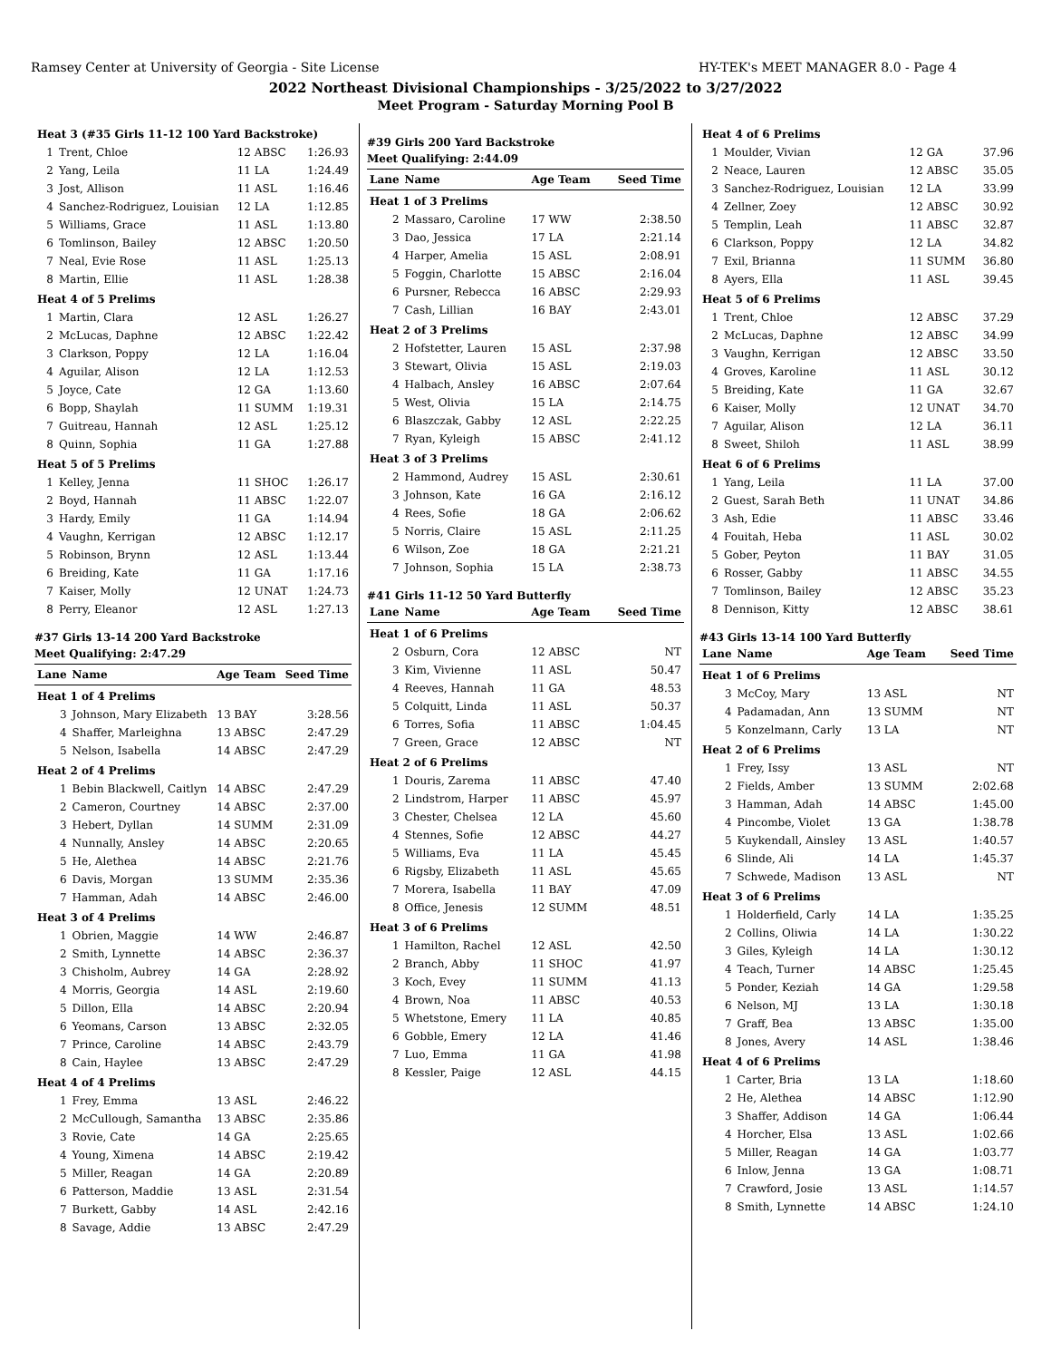Ramsey Center at University of Georgia - Site License HY-TEK's MEET MANAGER 8.0 - Page 4
2022 Northeast Divisional Championships - 3/25/2022 to 3/27/2022
Meet Program - Saturday Morning Pool B
| Heat 3 (#35 Girls 11-12 100 Yard Backstroke) | | | |
| 1 | Trent, Chloe | 12 ABSC | 1:26.93 |
| 2 | Yang, Leila | 11 LA | 1:24.49 |
| 3 | Jost, Allison | 11 ASL | 1:16.46 |
| 4 | Sanchez-Rodriguez, Louisian | 12 LA | 1:12.85 |
| 5 | Williams, Grace | 11 ASL | 1:13.80 |
| 6 | Tomlinson, Bailey | 12 ABSC | 1:20.50 |
| 7 | Neal, Evie Rose | 11 ASL | 1:25.13 |
| 8 | Martin, Ellie | 11 ASL | 1:28.38 |
| Heat 4 of 5 Prelims | | | |
| 1 | Martin, Clara | 12 ASL | 1:26.27 |
| 2 | McLucas, Daphne | 12 ABSC | 1:22.42 |
| 3 | Clarkson, Poppy | 12 LA | 1:16.04 |
| 4 | Aguilar, Alison | 12 LA | 1:12.53 |
| 5 | Joyce, Cate | 12 GA | 1:13.60 |
| 6 | Bopp, Shaylah | 11 SUMM | 1:19.31 |
| 7 | Guitreau, Hannah | 12 ASL | 1:25.12 |
| 8 | Quinn, Sophia | 11 GA | 1:27.88 |
| Heat 5 of 5 Prelims | | | |
| 1 | Kelley, Jenna | 11 SHOC | 1:26.17 |
| 2 | Boyd, Hannah | 11 ABSC | 1:22.07 |
| 3 | Hardy, Emily | 11 GA | 1:14.94 |
| 4 | Vaughn, Kerrigan | 12 ABSC | 1:12.17 |
| 5 | Robinson, Brynn | 12 ASL | 1:13.44 |
| 6 | Breiding, Kate | 11 GA | 1:17.16 |
| 7 | Kaiser, Molly | 12 UNAT | 1:24.73 |
| 8 | Perry, Eleanor | 12 ASL | 1:27.13 |
#37 Girls 13-14 200 Yard Backstroke
Meet Qualifying: 2:47.29
| Lane | Name | Age Team | Seed Time |
| --- | --- | --- | --- |
| Heat 1 of 4 Prelims | | | |
| 3 | Johnson, Mary Elizabeth | 13 BAY | 3:28.56 |
| 4 | Shaffer, Marleighna | 13 ABSC | 2:47.29 |
| 5 | Nelson, Isabella | 14 ABSC | 2:47.29 |
| Heat 2 of 4 Prelims | | | |
| 1 | Bebin Blackwell, Caitlyn | 14 ABSC | 2:47.29 |
| 2 | Cameron, Courtney | 14 ABSC | 2:37.00 |
| 3 | Hebert, Dyllan | 14 SUMM | 2:31.09 |
| 4 | Nunnally, Ansley | 14 ABSC | 2:20.65 |
| 5 | He, Alethea | 14 ABSC | 2:21.76 |
| 6 | Davis, Morgan | 13 SUMM | 2:35.36 |
| 7 | Hamman, Adah | 14 ABSC | 2:46.00 |
| Heat 3 of 4 Prelims | | | |
| 1 | Obrien, Maggie | 14 WW | 2:46.87 |
| 2 | Smith, Lynnette | 14 ABSC | 2:36.37 |
| 3 | Chisholm, Aubrey | 14 GA | 2:28.92 |
| 4 | Morris, Georgia | 14 ASL | 2:19.60 |
| 5 | Dillon, Ella | 14 ABSC | 2:20.94 |
| 6 | Yeomans, Carson | 13 ABSC | 2:32.05 |
| 7 | Prince, Caroline | 14 ABSC | 2:43.79 |
| 8 | Cain, Haylee | 13 ABSC | 2:47.29 |
| Heat 4 of 4 Prelims | | | |
| 1 | Frey, Emma | 13 ASL | 2:46.22 |
| 2 | McCullough, Samantha | 13 ABSC | 2:35.86 |
| 3 | Rovie, Cate | 14 GA | 2:25.65 |
| 4 | Young, Ximena | 14 ABSC | 2:19.42 |
| 5 | Miller, Reagan | 14 GA | 2:20.89 |
| 6 | Patterson, Maddie | 13 ASL | 2:31.54 |
| 7 | Burkett, Gabby | 14 ASL | 2:42.16 |
| 8 | Savage, Addie | 13 ABSC | 2:47.29 |
#39 Girls 200 Yard Backstroke
Meet Qualifying: 2:44.09
| Lane | Name | Age Team | Seed Time |
| --- | --- | --- | --- |
| Heat 1 of 3 Prelims | | | |
| 2 | Massaro, Caroline | 17 WW | 2:38.50 |
| 3 | Dao, Jessica | 17 LA | 2:21.14 |
| 4 | Harper, Amelia | 15 ASL | 2:08.91 |
| 5 | Foggin, Charlotte | 15 ABSC | 2:16.04 |
| 6 | Pursner, Rebecca | 16 ABSC | 2:29.93 |
| 7 | Cash, Lillian | 16 BAY | 2:43.01 |
| Heat 2 of 3 Prelims | | | |
| 2 | Hofstetter, Lauren | 15 ASL | 2:37.98 |
| 3 | Stewart, Olivia | 15 ASL | 2:19.03 |
| 4 | Halbach, Ansley | 16 ABSC | 2:07.64 |
| 5 | West, Olivia | 15 LA | 2:14.75 |
| 6 | Blaszczak, Gabby | 12 ASL | 2:22.25 |
| 7 | Ryan, Kyleigh | 15 ABSC | 2:41.12 |
| Heat 3 of 3 Prelims | | | |
| 2 | Hammond, Audrey | 15 ASL | 2:30.61 |
| 3 | Johnson, Kate | 16 GA | 2:16.12 |
| 4 | Rees, Sofie | 18 GA | 2:06.62 |
| 5 | Norris, Claire | 15 ASL | 2:11.25 |
| 6 | Wilson, Zoe | 18 GA | 2:21.21 |
| 7 | Johnson, Sophia | 15 LA | 2:38.73 |
#41 Girls 11-12 50 Yard Butterfly
| Lane | Name | Age Team | Seed Time |
| --- | --- | --- | --- |
| Heat 1 of 6 Prelims | | | |
| 2 | Osburn, Cora | 12 ABSC | NT |
| 3 | Kim, Vivienne | 11 ASL | 50.47 |
| 4 | Reeves, Hannah | 11 GA | 48.53 |
| 5 | Colquitt, Linda | 11 ASL | 50.37 |
| 6 | Torres, Sofia | 11 ABSC | 1:04.45 |
| 7 | Green, Grace | 12 ABSC | NT |
| Heat 2 of 6 Prelims | | | |
| 1 | Douris, Zarema | 11 ABSC | 47.40 |
| 2 | Lindstrom, Harper | 11 ABSC | 45.97 |
| 3 | Chester, Chelsea | 12 LA | 45.60 |
| 4 | Stennes, Sofie | 12 ABSC | 44.27 |
| 5 | Williams, Eva | 11 LA | 45.45 |
| 6 | Rigsby, Elizabeth | 11 ASL | 45.65 |
| 7 | Morera, Isabella | 11 BAY | 47.09 |
| 8 | Office, Jenesis | 12 SUMM | 48.51 |
| Heat 3 of 6 Prelims | | | |
| 1 | Hamilton, Rachel | 12 ASL | 42.50 |
| 2 | Branch, Abby | 11 SHOC | 41.97 |
| 3 | Koch, Evey | 11 SUMM | 41.13 |
| 4 | Brown, Noa | 11 ABSC | 40.53 |
| 5 | Whetstone, Emery | 11 LA | 40.85 |
| 6 | Gobble, Emery | 12 LA | 41.46 |
| 7 | Luo, Emma | 11 GA | 41.98 |
| 8 | Kessler, Paige | 12 ASL | 44.15 |
| Heat 4 of 6 Prelims | | | |
| 1 | Moulder, Vivian | 12 GA | 37.96 |
| 2 | Neace, Lauren | 12 ABSC | 35.05 |
| 3 | Sanchez-Rodriguez, Louisian | 12 LA | 33.99 |
| 4 | Zellner, Zoey | 12 ABSC | 30.92 |
| 5 | Templin, Leah | 11 ABSC | 32.87 |
| 6 | Clarkson, Poppy | 12 LA | 34.82 |
| 7 | Exil, Brianna | 11 SUMM | 36.80 |
| 8 | Ayers, Ella | 11 ASL | 39.45 |
| Heat 5 of 6 Prelims | | | |
| 1 | Trent, Chloe | 12 ABSC | 37.29 |
| 2 | McLucas, Daphne | 12 ABSC | 34.99 |
| 3 | Vaughn, Kerrigan | 12 ABSC | 33.50 |
| 4 | Groves, Karoline | 11 ASL | 30.12 |
| 5 | Breiding, Kate | 11 GA | 32.67 |
| 6 | Kaiser, Molly | 12 UNAT | 34.70 |
| 7 | Aguilar, Alison | 12 LA | 36.11 |
| 8 | Sweet, Shiloh | 11 ASL | 38.99 |
| Heat 6 of 6 Prelims | | | |
| 1 | Yang, Leila | 11 LA | 37.00 |
| 2 | Guest, Sarah Beth | 11 UNAT | 34.86 |
| 3 | Ash, Edie | 11 ABSC | 33.46 |
| 4 | Fouitah, Heba | 11 ASL | 30.02 |
| 5 | Gober, Peyton | 11 BAY | 31.05 |
| 6 | Rosser, Gabby | 11 ABSC | 34.55 |
| 7 | Tomlinson, Bailey | 12 ABSC | 35.23 |
| 8 | Dennison, Kitty | 12 ABSC | 38.61 |
#43 Girls 13-14 100 Yard Butterfly
| Lane | Name | Age Team | Seed Time |
| --- | --- | --- | --- |
| Heat 1 of 6 Prelims | | | |
| 3 | McCoy, Mary | 13 ASL | NT |
| 4 | Padamadan, Ann | 13 SUMM | NT |
| 5 | Konzelmann, Carly | 13 LA | NT |
| Heat 2 of 6 Prelims | | | |
| 1 | Frey, Issy | 13 ASL | NT |
| 2 | Fields, Amber | 13 SUMM | 2:02.68 |
| 3 | Hamman, Adah | 14 ABSC | 1:45.00 |
| 4 | Pincombe, Violet | 13 GA | 1:38.78 |
| 5 | Kuykendall, Ainsley | 13 ASL | 1:40.57 |
| 6 | Slinde, Ali | 14 LA | 1:45.37 |
| 7 | Schwede, Madison | 13 ASL | NT |
| Heat 3 of 6 Prelims | | | |
| 1 | Holderfield, Carly | 14 LA | 1:35.25 |
| 2 | Collins, Oliwia | 14 LA | 1:30.22 |
| 3 | Giles, Kyleigh | 14 LA | 1:30.12 |
| 4 | Teach, Turner | 14 ABSC | 1:25.45 |
| 5 | Ponder, Keziah | 14 GA | 1:29.58 |
| 6 | Nelson, MJ | 13 LA | 1:30.18 |
| 7 | Graff, Bea | 13 ABSC | 1:35.00 |
| 8 | Jones, Avery | 14 ASL | 1:38.46 |
| Heat 4 of 6 Prelims | | | |
| 1 | Carter, Bria | 13 LA | 1:18.60 |
| 2 | He, Alethea | 14 ABSC | 1:12.90 |
| 3 | Shaffer, Addison | 14 GA | 1:06.44 |
| 4 | Horcher, Elsa | 13 ASL | 1:02.66 |
| 5 | Miller, Reagan | 14 GA | 1:03.77 |
| 6 | Inlow, Jenna | 13 GA | 1:08.71 |
| 7 | Crawford, Josie | 13 ASL | 1:14.57 |
| 8 | Smith, Lynnette | 14 ABSC | 1:24.10 |